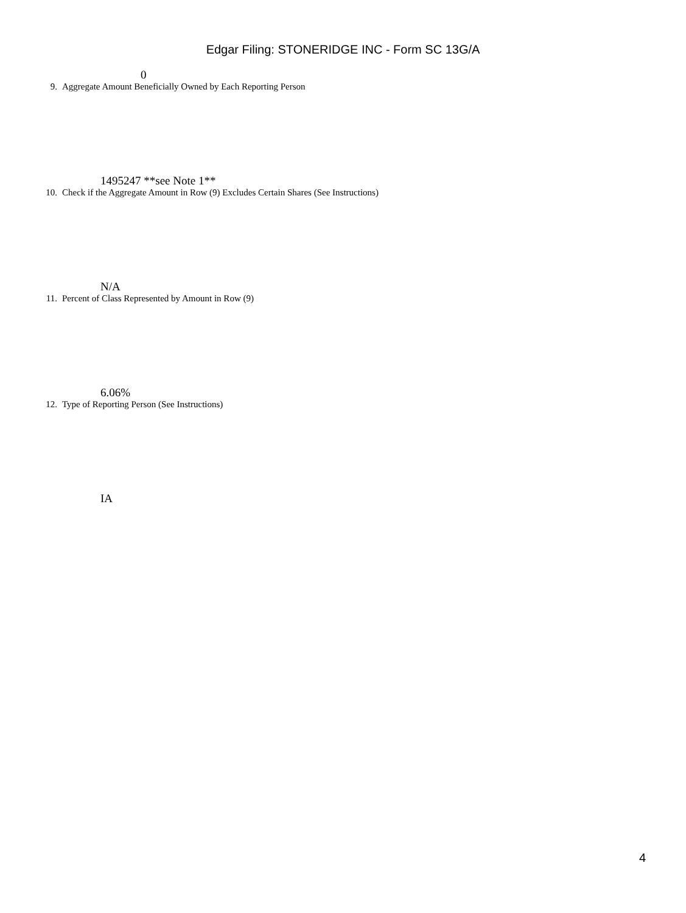Edgar Filing: STONERIDGE INC - Form SC 13G/A
0
9. Aggregate Amount Beneficially Owned by Each Reporting Person
1495247 **see Note 1**
10. Check if the Aggregate Amount in Row (9) Excludes Certain Shares (See Instructions)
N/A
11. Percent of Class Represented by Amount in Row (9)
6.06%
12. Type of Reporting Person (See Instructions)
IA
4